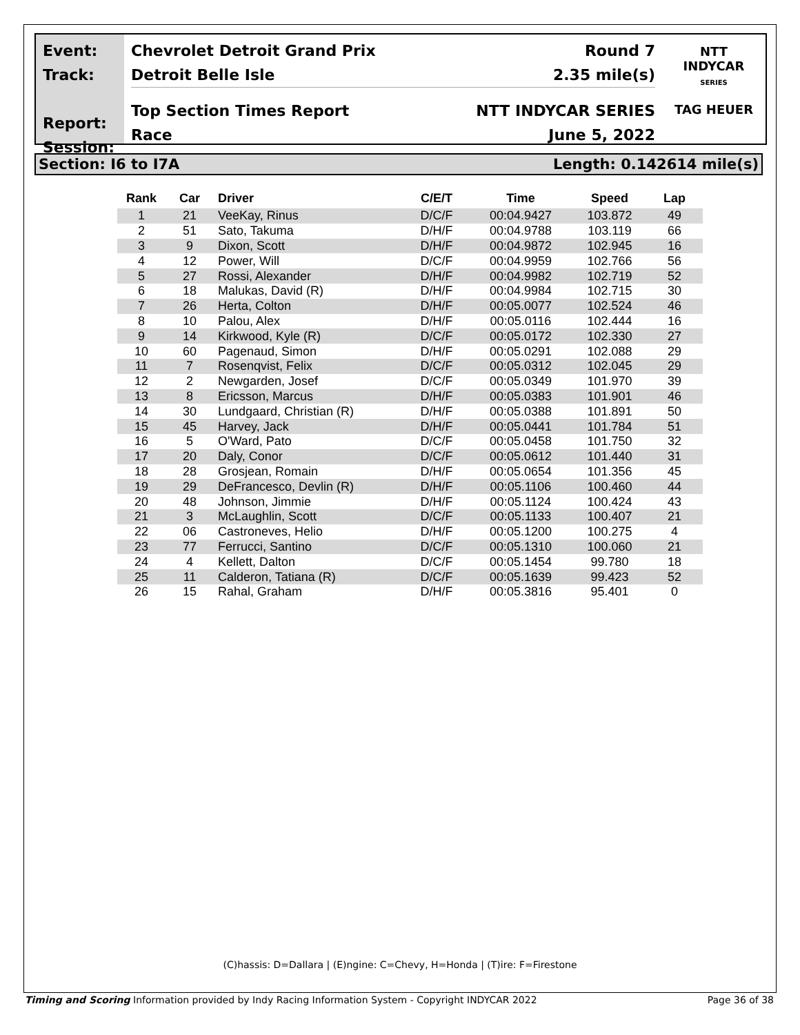Event:
Track:
Report:
Session:
Chevrolet Detroit Grand Prix Round 7
Detroit Belle Isle 2.35 mile(s)
Top Section Times Report NTT INDYCAR SERIES
Race June 5, 2022
NTT
INDYCAR
SERIES
TAG HEUER
Section: I6 to I7A Length: 0.142614 mile(s)
| Rank | Car | Driver | C/E/T | Time | Speed | Lap |
| --- | --- | --- | --- | --- | --- | --- |
| 1 | 21 | VeeKay, Rinus | D/C/F | 00:04.9427 | 103.872 | 49 |
| 2 | 51 | Sato, Takuma | D/H/F | 00:04.9788 | 103.119 | 66 |
| 3 | 9 | Dixon, Scott | D/H/F | 00:04.9872 | 102.945 | 16 |
| 4 | 12 | Power, Will | D/C/F | 00:04.9959 | 102.766 | 56 |
| 5 | 27 | Rossi, Alexander | D/H/F | 00:04.9982 | 102.719 | 52 |
| 6 | 18 | Malukas, David (R) | D/H/F | 00:04.9984 | 102.715 | 30 |
| 7 | 26 | Herta, Colton | D/H/F | 00:05.0077 | 102.524 | 46 |
| 8 | 10 | Palou, Alex | D/H/F | 00:05.0116 | 102.444 | 16 |
| 9 | 14 | Kirkwood, Kyle (R) | D/C/F | 00:05.0172 | 102.330 | 27 |
| 10 | 60 | Pagenaud, Simon | D/H/F | 00:05.0291 | 102.088 | 29 |
| 11 | 7 | Rosenqvist, Felix | D/C/F | 00:05.0312 | 102.045 | 29 |
| 12 | 2 | Newgarden, Josef | D/C/F | 00:05.0349 | 101.970 | 39 |
| 13 | 8 | Ericsson, Marcus | D/H/F | 00:05.0383 | 101.901 | 46 |
| 14 | 30 | Lundgaard, Christian (R) | D/H/F | 00:05.0388 | 101.891 | 50 |
| 15 | 45 | Harvey, Jack | D/H/F | 00:05.0441 | 101.784 | 51 |
| 16 | 5 | O'Ward, Pato | D/C/F | 00:05.0458 | 101.750 | 32 |
| 17 | 20 | Daly, Conor | D/C/F | 00:05.0612 | 101.440 | 31 |
| 18 | 28 | Grosjean, Romain | D/H/F | 00:05.0654 | 101.356 | 45 |
| 19 | 29 | DeFrancesco, Devlin (R) | D/H/F | 00:05.1106 | 100.460 | 44 |
| 20 | 48 | Johnson, Jimmie | D/H/F | 00:05.1124 | 100.424 | 43 |
| 21 | 3 | McLaughlin, Scott | D/C/F | 00:05.1133 | 100.407 | 21 |
| 22 | 06 | Castroneves, Helio | D/H/F | 00:05.1200 | 100.275 | 4 |
| 23 | 77 | Ferrucci, Santino | D/C/F | 00:05.1310 | 100.060 | 21 |
| 24 | 4 | Kellett, Dalton | D/C/F | 00:05.1454 | 99.780 | 18 |
| 25 | 11 | Calderon, Tatiana (R) | D/C/F | 00:05.1639 | 99.423 | 52 |
| 26 | 15 | Rahal, Graham | D/H/F | 00:05.3816 | 95.401 | 0 |
(C)hassis: D=Dallara | (E)ngine: C=Chevy, H=Honda | (T)ire: F=Firestone
Timing and Scoring Information provided by Indy Racing Information System - Copyright INDYCAR 2022 Page 36 of 38